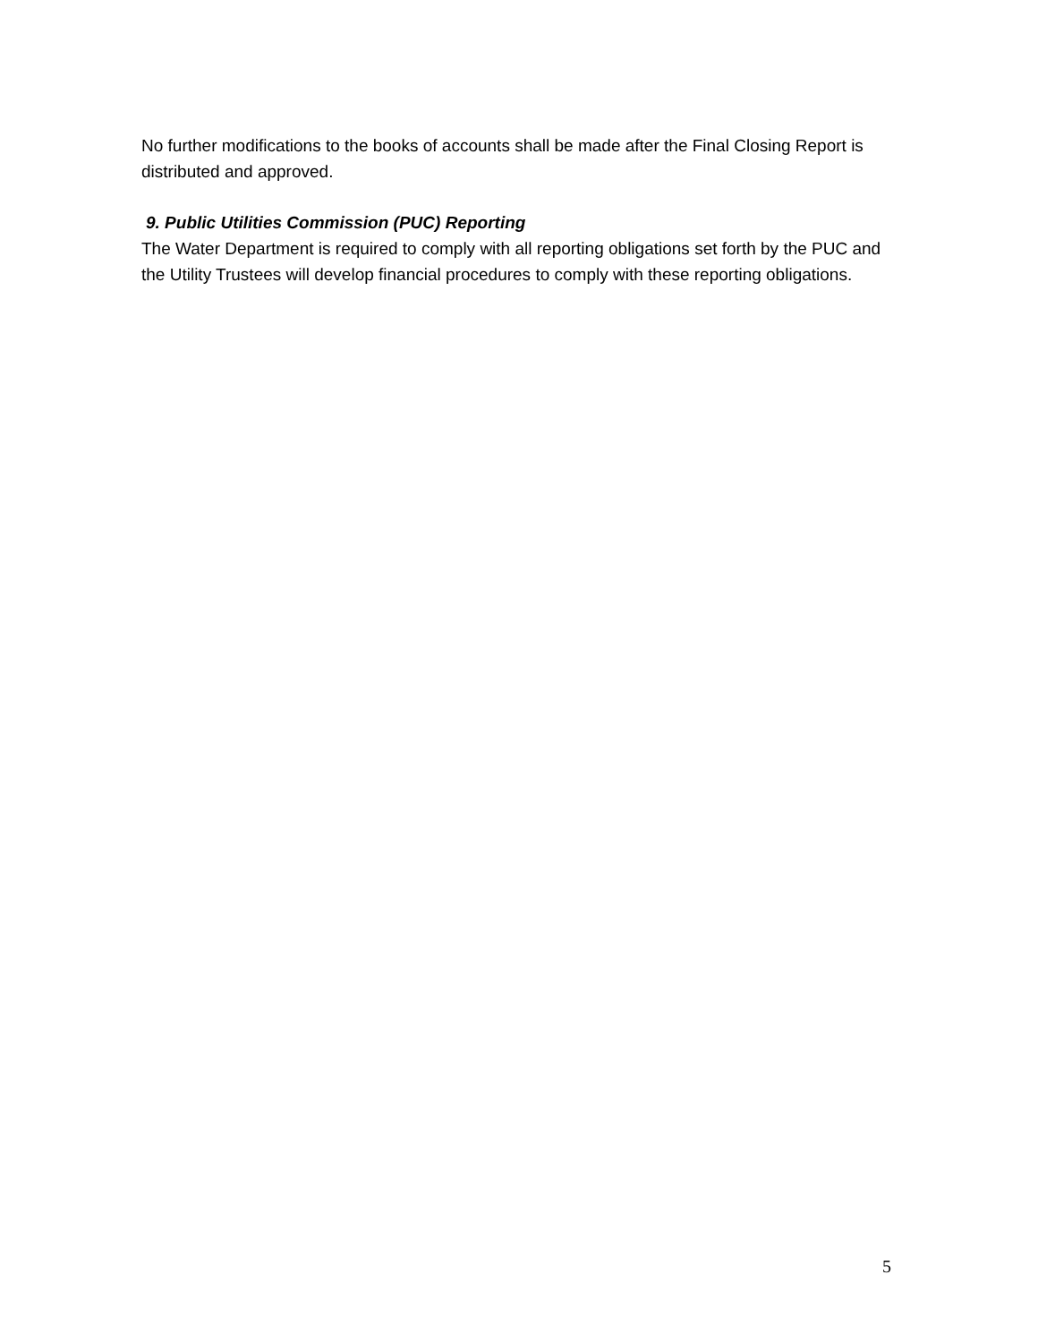No further modifications to the books of accounts shall be made after the Final Closing Report is distributed and approved.
9. Public Utilities Commission (PUC) Reporting
The Water Department is required to comply with all reporting obligations set forth by the PUC and the Utility Trustees will develop financial procedures to comply with these reporting obligations.
5